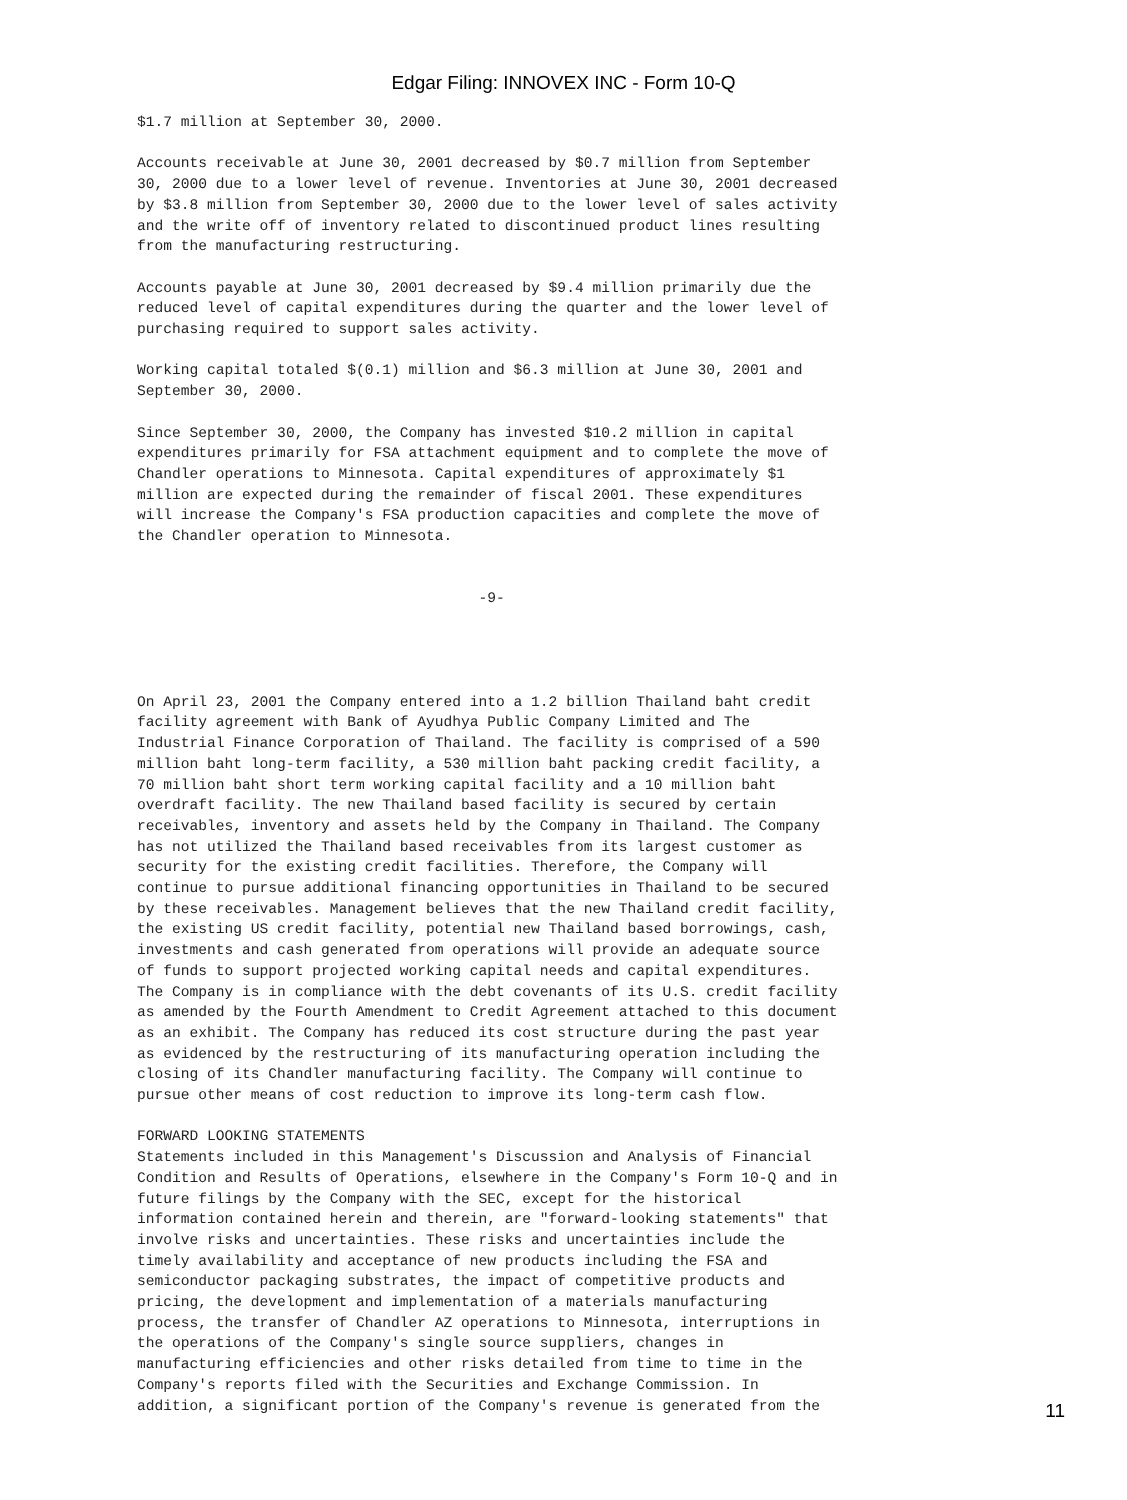Edgar Filing: INNOVEX INC - Form 10-Q
$1.7 million at September 30, 2000.

Accounts receivable at June 30, 2001 decreased by $0.7 million from September
30, 2000 due to a lower level of revenue. Inventories at June 30, 2001 decreased
by $3.8 million from September 30, 2000 due to the lower level of sales activity
and the write off of inventory related to discontinued product lines resulting
from the manufacturing restructuring.

Accounts payable at June 30, 2001 decreased by $9.4 million primarily due the
reduced level of capital expenditures during the quarter and the lower level of
purchasing required to support sales activity.

Working capital totaled $(0.1) million and $6.3 million at June 30, 2001 and
September 30, 2000.

Since September 30, 2000, the Company has invested $10.2 million in capital
expenditures primarily for FSA attachment equipment and to complete the move of
Chandler operations to Minnesota. Capital expenditures of approximately $1
million are expected during the remainder of fiscal 2001. These expenditures
will increase the Company's FSA production capacities and complete the move of
the Chandler operation to Minnesota.


                                       -9-




On April 23, 2001 the Company entered into a 1.2 billion Thailand baht credit
facility agreement with Bank of Ayudhya Public Company Limited and The
Industrial Finance Corporation of Thailand. The facility is comprised of a 590
million baht long-term facility, a 530 million baht packing credit facility, a
70 million baht short term working capital facility and a 10 million baht
overdraft facility. The new Thailand based facility is secured by certain
receivables, inventory and assets held by the Company in Thailand. The Company
has not utilized the Thailand based receivables from its largest customer as
security for the existing credit facilities. Therefore, the Company will
continue to pursue additional financing opportunities in Thailand to be secured
by these receivables. Management believes that the new Thailand credit facility,
the existing US credit facility, potential new Thailand based borrowings, cash,
investments and cash generated from operations will provide an adequate source
of funds to support projected working capital needs and capital expenditures.
The Company is in compliance with the debt covenants of its U.S. credit facility
as amended by the Fourth Amendment to Credit Agreement attached to this document
as an exhibit. The Company has reduced its cost structure during the past year
as evidenced by the restructuring of its manufacturing operation including the
closing of its Chandler manufacturing facility. The Company will continue to
pursue other means of cost reduction to improve its long-term cash flow.

FORWARD LOOKING STATEMENTS
Statements included in this Management's Discussion and Analysis of Financial
Condition and Results of Operations, elsewhere in the Company's Form 10-Q and in
future filings by the Company with the SEC, except for the historical
information contained herein and therein, are "forward-looking statements" that
involve risks and uncertainties. These risks and uncertainties include the
timely availability and acceptance of new products including the FSA and
semiconductor packaging substrates, the impact of competitive products and
pricing, the development and implementation of a materials manufacturing
process, the transfer of Chandler AZ operations to Minnesota, interruptions in
the operations of the Company's single source suppliers, changes in
manufacturing efficiencies and other risks detailed from time to time in the
Company's reports filed with the Securities and Exchange Commission. In
addition, a significant portion of the Company's revenue is generated from the
11